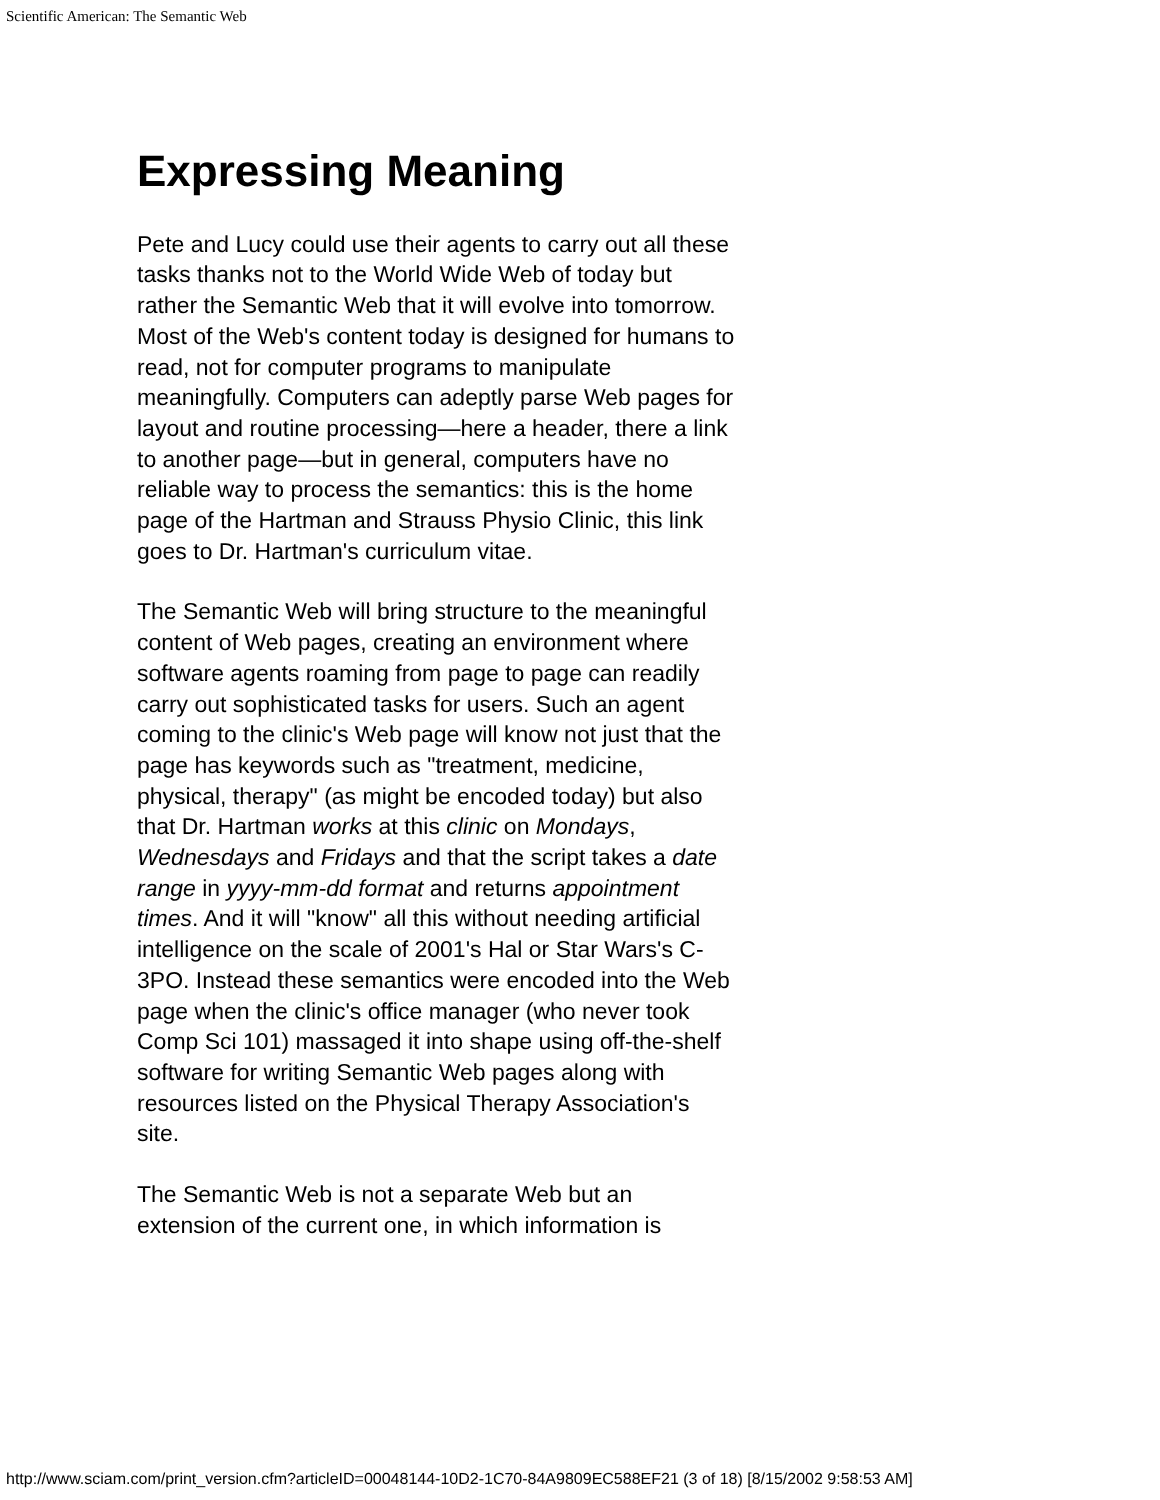Scientific American: The Semantic Web
Expressing Meaning
Pete and Lucy could use their agents to carry out all these tasks thanks not to the World Wide Web of today but rather the Semantic Web that it will evolve into tomorrow. Most of the Web's content today is designed for humans to read, not for computer programs to manipulate meaningfully. Computers can adeptly parse Web pages for layout and routine processing—here a header, there a link to another page—but in general, computers have no reliable way to process the semantics: this is the home page of the Hartman and Strauss Physio Clinic, this link goes to Dr. Hartman's curriculum vitae.
The Semantic Web will bring structure to the meaningful content of Web pages, creating an environment where software agents roaming from page to page can readily carry out sophisticated tasks for users. Such an agent coming to the clinic's Web page will know not just that the page has keywords such as "treatment, medicine, physical, therapy" (as might be encoded today) but also that Dr. Hartman works at this clinic on Mondays, Wednesdays and Fridays and that the script takes a date range in yyyy-mm-dd format and returns appointment times. And it will "know" all this without needing artificial intelligence on the scale of 2001's Hal or Star Wars's C-3PO. Instead these semantics were encoded into the Web page when the clinic's office manager (who never took Comp Sci 101) massaged it into shape using off-the-shelf software for writing Semantic Web pages along with resources listed on the Physical Therapy Association's site.
The Semantic Web is not a separate Web but an extension of the current one, in which information is
http://www.sciam.com/print_version.cfm?articleID=00048144-10D2-1C70-84A9809EC588EF21 (3 of 18) [8/15/2002 9:58:53 AM]